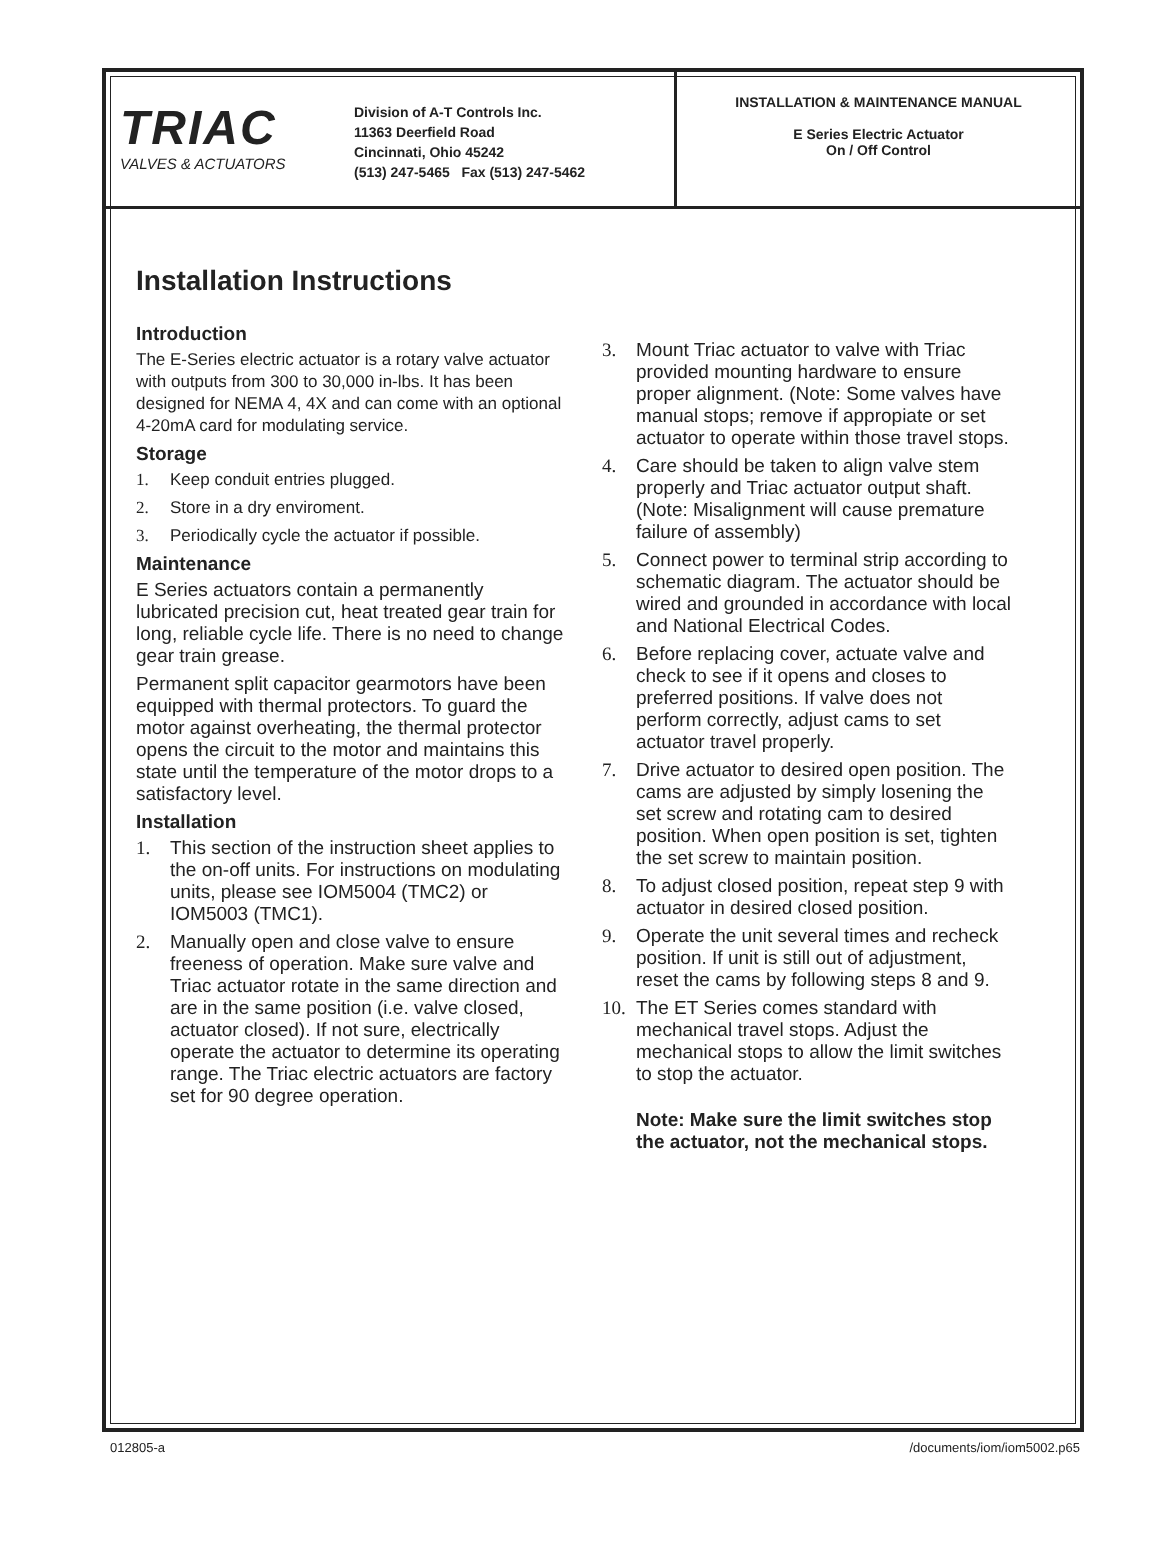TRIAC
VALVES & ACTUATORS
Division of A-T Controls Inc.
11363 Deerfield Road
Cincinnati, Ohio 45242
(513) 247-5465 Fax (513) 247-5462
INSTALLATION & MAINTENANCE MANUAL
E Series Electric Actuator
On / Off Control
Installation Instructions
Introduction
The E-Series electric actuator is a rotary valve actuator with outputs from 300 to 30,000 in-lbs. It has been designed for NEMA 4, 4X and can come with an optional 4-20mA card for modulating service.
Storage
1. Keep conduit entries plugged.
2. Store in a dry enviroment.
3. Periodically cycle the actuator if possible.
Maintenance
E Series actuators contain a permanently lubricated precision cut, heat treated gear train for long, reliable cycle life. There is no need to change gear train grease.
Permanent split capacitor gearmotors have been equipped with thermal protectors. To guard the motor against overheating, the thermal protector opens the circuit to the motor and maintains this state until the temperature of the motor drops to a satisfactory level.
Installation
1. This section of the instruction sheet applies to the on-off units. For instructions on modulating units, please see IOM5004 (TMC2) or IOM5003 (TMC1).
2. Manually open and close valve to ensure freeness of operation. Make sure valve and Triac actuator rotate in the same direction and are in the same position (i.e. valve closed, actuator closed). If not sure, electrically operate the actuator to determine its operating range. The Triac electric actuators are factory set for 90 degree operation.
3. Mount Triac actuator to valve with Triac provided mounting hardware to ensure proper alignment. (Note: Some valves have manual stops; remove if appropiate or set actuator to operate within those travel stops.
4. Care should be taken to align valve stem properly and Triac actuator output shaft. (Note: Misalignment will cause premature failure of assembly)
5. Connect power to terminal strip according to schematic diagram. The actuator should be wired and grounded in accordance with local and National Electrical Codes.
6. Before replacing cover, actuate valve and check to see if it opens and closes to preferred positions. If valve does not perform correctly, adjust cams to set actuator travel properly.
7. Drive actuator to desired open position. The cams are adjusted by simply losening the set screw and rotating cam to desired position. When open position is set, tighten the set screw to maintain position.
8. To adjust closed position, repeat step 9 with actuator in desired closed position.
9. Operate the unit several times and recheck position. If unit is still out of adjustment, reset the cams by following steps 8 and 9.
10. The ET Series comes standard with mechanical travel stops. Adjust the mechanical stops to allow the limit switches to stop the actuator.
Note: Make sure the limit switches stop the actuator, not the mechanical stops.
012805-a /documents/iom/iom5002.p65